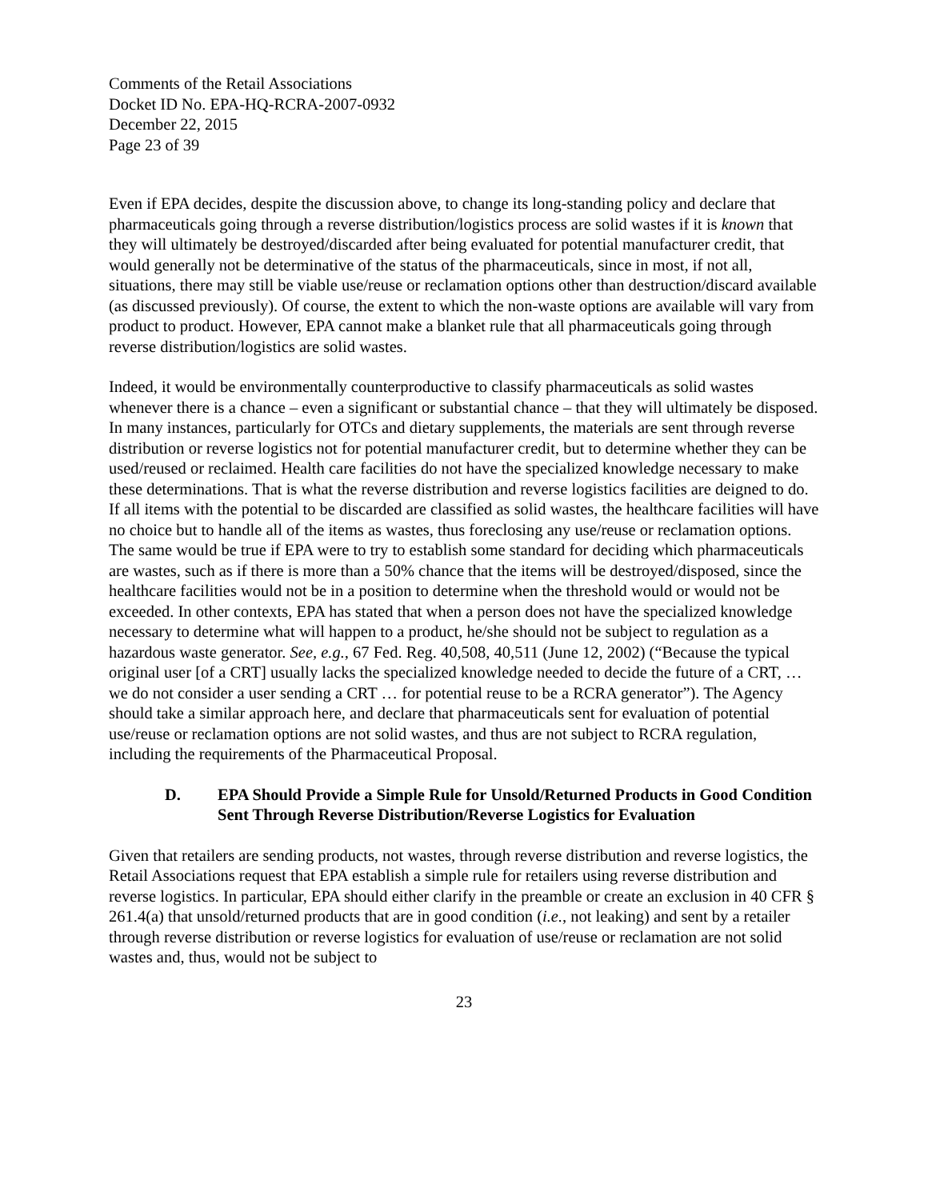Comments of the Retail Associations
Docket ID No. EPA-HQ-RCRA-2007-0932
December 22, 2015
Page 23 of 39
Even if EPA decides, despite the discussion above, to change its long-standing policy and declare that pharmaceuticals going through a reverse distribution/logistics process are solid wastes if it is known that they will ultimately be destroyed/discarded after being evaluated for potential manufacturer credit, that would generally not be determinative of the status of the pharmaceuticals, since in most, if not all, situations, there may still be viable use/reuse or reclamation options other than destruction/discard available (as discussed previously). Of course, the extent to which the non-waste options are available will vary from product to product. However, EPA cannot make a blanket rule that all pharmaceuticals going through reverse distribution/logistics are solid wastes.
Indeed, it would be environmentally counterproductive to classify pharmaceuticals as solid wastes whenever there is a chance – even a significant or substantial chance – that they will ultimately be disposed. In many instances, particularly for OTCs and dietary supplements, the materials are sent through reverse distribution or reverse logistics not for potential manufacturer credit, but to determine whether they can be used/reused or reclaimed. Health care facilities do not have the specialized knowledge necessary to make these determinations. That is what the reverse distribution and reverse logistics facilities are deigned to do. If all items with the potential to be discarded are classified as solid wastes, the healthcare facilities will have no choice but to handle all of the items as wastes, thus foreclosing any use/reuse or reclamation options. The same would be true if EPA were to try to establish some standard for deciding which pharmaceuticals are wastes, such as if there is more than a 50% chance that the items will be destroyed/disposed, since the healthcare facilities would not be in a position to determine when the threshold would or would not be exceeded. In other contexts, EPA has stated that when a person does not have the specialized knowledge necessary to determine what will happen to a product, he/she should not be subject to regulation as a hazardous waste generator. See, e.g., 67 Fed. Reg. 40,508, 40,511 (June 12, 2002) (“Because the typical original user [of a CRT] usually lacks the specialized knowledge needed to decide the future of a CRT, … we do not consider a user sending a CRT … for potential reuse to be a RCRA generator”). The Agency should take a similar approach here, and declare that pharmaceuticals sent for evaluation of potential use/reuse or reclamation options are not solid wastes, and thus are not subject to RCRA regulation, including the requirements of the Pharmaceutical Proposal.
D. EPA Should Provide a Simple Rule for Unsold/Returned Products in Good Condition Sent Through Reverse Distribution/Reverse Logistics for Evaluation
Given that retailers are sending products, not wastes, through reverse distribution and reverse logistics, the Retail Associations request that EPA establish a simple rule for retailers using reverse distribution and reverse logistics. In particular, EPA should either clarify in the preamble or create an exclusion in 40 CFR § 261.4(a) that unsold/returned products that are in good condition (i.e., not leaking) and sent by a retailer through reverse distribution or reverse logistics for evaluation of use/reuse or reclamation are not solid wastes and, thus, would not be subject to
23